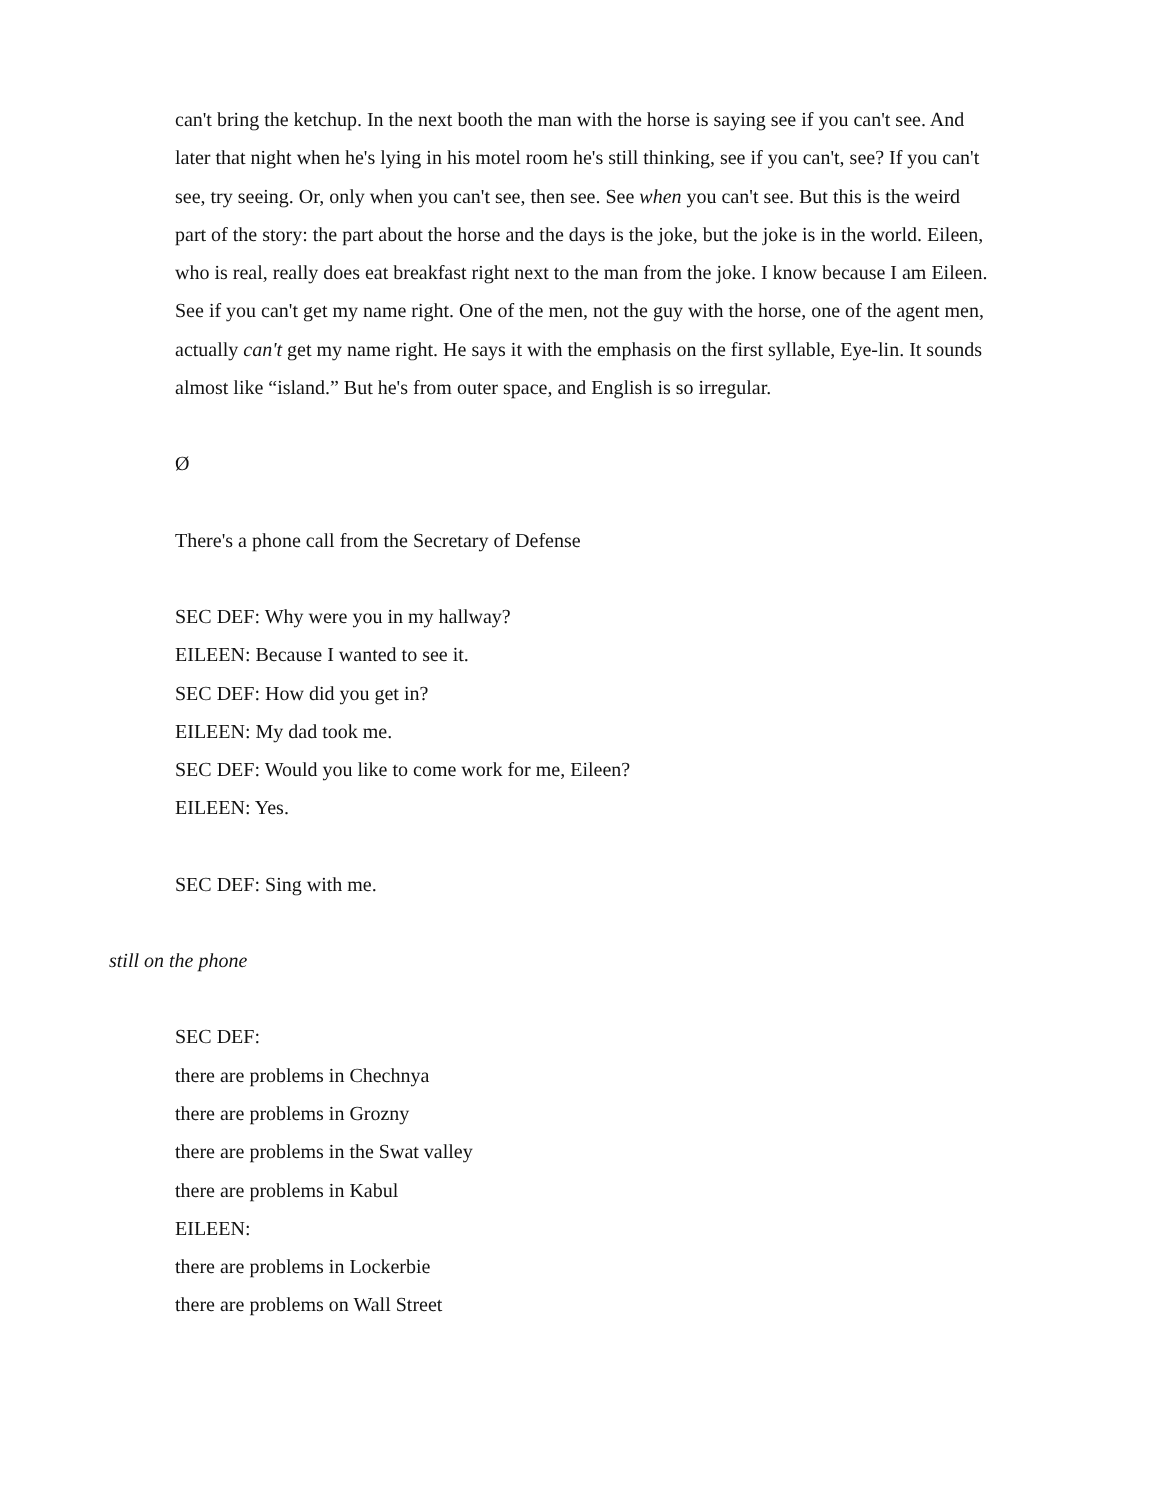can't bring the ketchup. In the next booth the man with the horse is saying see if you can't see. And later that night when he's lying in his motel room he's still thinking, see if you can't, see? If you can't see, try seeing. Or, only when you can't see, then see. See when you can't see. But this is the weird part of the story: the part about the horse and the days is the joke, but the joke is in the world. Eileen, who is real, really does eat breakfast right next to the man from the joke. I know because I am Eileen. See if you can't get my name right. One of the men, not the guy with the horse, one of the agent men, actually can't get my name right. He says it with the emphasis on the first syllable, Eye-lin. It sounds almost like “island.” But he's from outer space, and English is so irregular.
Ø
There's a phone call from the Secretary of Defense
SEC DEF: Why were you in my hallway?
EILEEN: Because I wanted to see it.
SEC DEF: How did you get in?
EILEEN: My dad took me.
SEC DEF: Would you like to come work for me, Eileen?
EILEEN: Yes.
SEC DEF: Sing with me.
still on the phone
SEC DEF:
there are problems in Chechnya
there are problems in Grozny
there are problems in the Swat valley
there are problems in Kabul
EILEEN:
there are problems in Lockerbie
there are problems on Wall Street